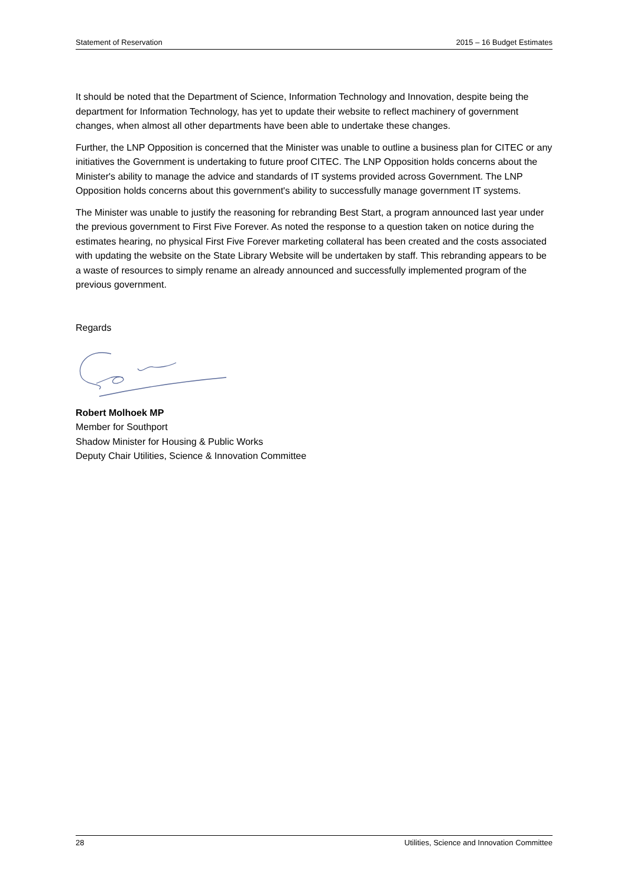Statement of Reservation 2015 – 16 Budget Estimates
It should be noted that the Department of Science, Information Technology and Innovation, despite being the department for Information Technology, has yet to update their website to reflect machinery of government changes, when almost all other departments have been able to undertake these changes.
Further, the LNP Opposition is concerned that the Minister was unable to outline a business plan for CITEC or any initiatives the Government is undertaking to future proof CITEC. The LNP Opposition holds concerns about the Minister's ability to manage the advice and standards of IT systems provided across Government. The LNP Opposition holds concerns about this government's ability to successfully manage government IT systems.
The Minister was unable to justify the reasoning for rebranding Best Start, a program announced last year under the previous government to First Five Forever. As noted the response to a question taken on notice during the estimates hearing, no physical First Five Forever marketing collateral has been created and the costs associated with updating the website on the State Library Website will be undertaken by staff. This rebranding appears to be a waste of resources to simply rename an already announced and successfully implemented program of the previous government.
Regards
Robert Molhoek MP
Member for Southport
Shadow Minister for Housing & Public Works
Deputy Chair Utilities, Science & Innovation Committee
28 Utilities, Science and Innovation Committee